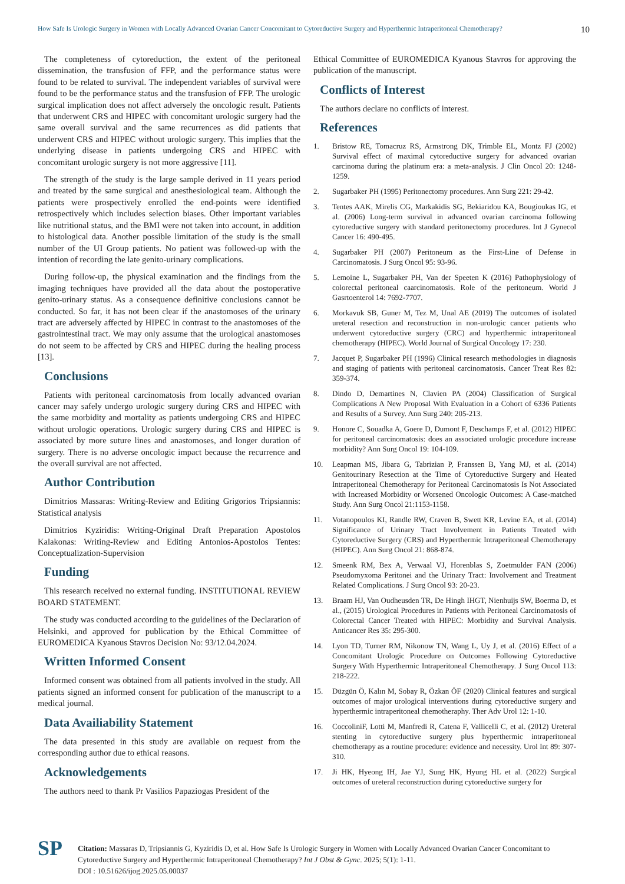How Safe Is Urologic Surgery in Women with Locally Advanced Ovarian Cancer Concomitant to Cytoreductive Surgery and Hyperthermic Intraperitoneal Chemotherapy? 10
The completeness of cytoreduction, the extent of the peritoneal dissemination, the transfusion of FFP, and the performance status were found to be related to survival. The independent variables of survival were found to be the performance status and the transfusion of FFP. The urologic surgical implication does not affect adversely the oncologic result. Patients that underwent CRS and HIPEC with concomitant urologic surgery had the same overall survival and the same recurrences as did patients that underwent CRS and HIPEC without urologic surgery. This implies that the underlying disease in patients undergoing CRS and HIPEC with concomitant urologic surgery is not more aggressive [11].
The strength of the study is the large sample derived in 11 years period and treated by the same surgical and anesthesiological team. Although the patients were prospectively enrolled the end-points were identified retrospectively which includes selection biases. Other important variables like nutritional status, and the BMI were not taken into account, in addition to histological data. Another possible limitation of the study is the small number of the UI Group patients. No patient was followed-up with the intention of recording the late genito-urinary complications.
During follow-up, the physical examination and the findings from the imaging techniques have provided all the data about the postoperative genito-urinary status. As a consequence definitive conclusions cannot be conducted. So far, it has not been clear if the anastomoses of the urinary tract are adversely affected by HIPEC in contrast to the anastomoses of the gastrointestinal tract. We may only assume that the urological anastomoses do not seem to be affected by CRS and HIPEC during the healing process [13].
Conclusions
Patients with peritoneal carcinomatosis from locally advanced ovarian cancer may safely undergo urologic surgery during CRS and HIPEC with the same morbidity and mortality as patients undergoing CRS and HIPEC without urologic operations. Urologic surgery during CRS and HIPEC is associated by more suture lines and anastomoses, and longer duration of surgery. There is no adverse oncologic impact because the recurrence and the overall survival are not affected.
Author Contribution
Dimitrios Massaras: Writing-Review and Editing Grigorios Tripsiannis: Statistical analysis
Dimitrios Kyziridis: Writing-Original Draft Preparation Apostolos Kalakonas: Writing-Review and Editing Antonios-Apostolos Tentes: Conceptualization-Supervision
Funding
This research received no external funding. INSTITUTIONAL REVIEW BOARD STATEMENT.
The study was conducted according to the guidelines of the Declaration of Helsinki, and approved for publication by the Ethical Committee of EUROMEDICA Kyanous Stavros Decision No: 93/12.04.2024.
Written Informed Consent
Informed consent was obtained from all patients involved in the study. All patients signed an informed consent for publication of the manuscript to a medical journal.
Data Availiability Statement
The data presented in this study are available on request from the corresponding author due to ethical reasons.
Acknowledgements
The authors need to thank Pr Vasilios Papaziogas President of the
Ethical Committee of EUROMEDICA Kyanous Stavros for approving the publication of the manuscript.
Conflicts of Interest
The authors declare no conflicts of interest.
References
1. Bristow RE, Tomacruz RS, Armstrong DK, Trimble EL, Montz FJ (2002) Survival effect of maximal cytoreductive surgery for advanced ovarian carcinoma during the platinum era: a meta-analysis. J Clin Oncol 20: 1248-1259.
2. Sugarbaker PH (1995) Peritonectomy procedures. Ann Surg 221: 29-42.
3. Tentes AAK, Mirelis CG, Markakidis SG, Bekiaridou KA, Bougioukas IG, et al. (2006) Long-term survival in advanced ovarian carcinoma following cytoreductive surgery with standard peritonectomy procedures. Int J Gynecol Cancer 16: 490-495.
4. Sugarbaker PH (2007) Peritoneum as the First-Line of Defense in Carcinomatosis. J Surg Oncol 95: 93-96.
5. Lemoine L, Sugarbaker PH, Van der Speeten K (2016) Pathophysiology of colorectal peritoneal caarcinomatosis. Role of the peritoneum. World J Gasrtoenterol 14: 7692-7707.
6. Morkavuk SB, Guner M, Tez M, Unal AE (2019) The outcomes of isolated ureteral resection and reconstruction in non-urologic cancer patients who underwent cytoreductive surgery (CRC) and hyperthermic intraperitoneal chemotherapy (HIPEC). World Journal of Surgical Oncology 17: 230.
7. Jacquet P, Sugarbaker PH (1996) Clinical research methodologies in diagnosis and staging of patients with peritoneal carcinomatosis. Cancer Treat Res 82: 359-374.
8. Dindo D, Demartines N, Clavien PA (2004) Classification of Surgical Complications A New Proposal With Evaluation in a Cohort of 6336 Patients and Results of a Survey. Ann Surg 240: 205-213.
9. Honore C, Souadka A, Goere D, Dumont F, Deschamps F, et al. (2012) HIPEC for peritoneal carcinomatosis: does an associated urologic procedure increase morbidity? Ann Surg Oncol 19: 104-109.
10. Leapman MS, Jibara G, Tabrizian P, Franssen B, Yang MJ, et al. (2014) Genitourinary Resection at the Time of Cytoreductive Surgery and Heated Intraperitoneal Chemotherapy for Peritoneal Carcinomatosis Is Not Associated with Increased Morbidity or Worsened Oncologic Outcomes: A Case-matched Study. Ann Surg Oncol 21:1153-1158.
11. Votanopoulos KI, Randle RW, Craven B, Swett KR, Levine EA, et al. (2014) Significance of Urinary Tract Involvement in Patients Treated with Cytoreductive Surgery (CRS) and Hyperthermic Intraperitoneal Chemotherapy (HIPEC). Ann Surg Oncol 21: 868-874.
12. Smeenk RM, Bex A, Verwaal VJ, Horenblas S, Zoetmulder FAN (2006) Pseudomyxoma Peritonei and the Urinary Tract: Involvement and Treatment Related Complications. J Surg Oncol 93: 20-23.
13. Braam HJ, Van Oudheusden TR, De Hingh IHGT, Nienhuijs SW, Boerma D, et al., (2015) Urological Procedures in Patients with Peritoneal Carcinomatosis of Colorectal Cancer Treated with HIPEC: Morbidity and Survival Analysis. Anticancer Res 35: 295-300.
14. Lyon TD, Turner RM, Nikonow TN, Wang L, Uy J, et al. (2016) Effect of a Concomitant Urologic Procedure on Outcomes Following Cytoreductive Surgery With Hyperthermic Intraperitoneal Chemotherapy. J Surg Oncol 113: 218-222.
15. Düzgün Ö, Kalın M, Sobay R, Özkan ÖF (2020) Clinical features and surgical outcomes of major urological interventions during cytoreductive surgery and hyperthermic intraperitoneal chemotheraphy. Ther Adv Urol 12: 1-10.
16. CoccoliniF, Lotti M, Manfredi R, Catena F, Vallicelli C, et al. (2012) Ureteral stenting in cytoreductive surgery plus hyperthermic intraperitoneal chemotherapy as a routine procedure: evidence and necessity. Urol Int 89: 307-310.
17. Ji HK, Hyeong IH, Jae YJ, Sung HK, Hyung HL et al. (2022) Surgical outcomes of ureteral reconstruction during cytoreductive surgery for
SP
Citation: Massaras D, Tripsiannis G, Kyziridis D, et al. How Safe Is Urologic Surgery in Women with Locally Advanced Ovarian Cancer Concomitant to Cytoreductive Surgery and Hyperthermic Intraperitoneal Chemotherapy? Int J Obst & Gync. 2025; 5(1): 1-11.
DOI : 10.51626/ijog.2025.05.00037